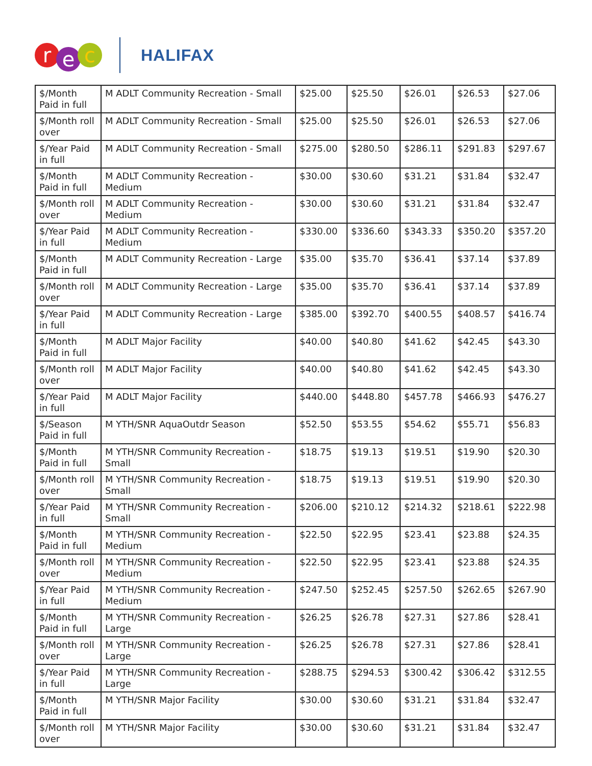r
e
c
HALIFAX
| $/Month Paid in full | M ADLT Community Recreation - Small | $25.00 | $25.50 | $26.01 | $26.53 | $27.06 |
| $/Month roll over | M ADLT Community Recreation - Small | $25.00 | $25.50 | $26.01 | $26.53 | $27.06 |
| $/Year Paid in full | M ADLT Community Recreation - Small | $275.00 | $280.50 | $286.11 | $291.83 | $297.67 |
| $/Month Paid in full | M ADLT Community Recreation - Medium | $30.00 | $30.60 | $31.21 | $31.84 | $32.47 |
| $/Month roll over | M ADLT Community Recreation - Medium | $30.00 | $30.60 | $31.21 | $31.84 | $32.47 |
| $/Year Paid in full | M ADLT Community Recreation - Medium | $330.00 | $336.60 | $343.33 | $350.20 | $357.20 |
| $/Month Paid in full | M ADLT Community Recreation - Large | $35.00 | $35.70 | $36.41 | $37.14 | $37.89 |
| $/Month roll over | M ADLT Community Recreation - Large | $35.00 | $35.70 | $36.41 | $37.14 | $37.89 |
| $/Year Paid in full | M ADLT Community Recreation - Large | $385.00 | $392.70 | $400.55 | $408.57 | $416.74 |
| $/Month Paid in full | M ADLT Major Facility | $40.00 | $40.80 | $41.62 | $42.45 | $43.30 |
| $/Month roll over | M ADLT Major Facility | $40.00 | $40.80 | $41.62 | $42.45 | $43.30 |
| $/Year Paid in full | M ADLT Major Facility | $440.00 | $448.80 | $457.78 | $466.93 | $476.27 |
| $/Season Paid in full | M YTH/SNR AquaOutdr Season | $52.50 | $53.55 | $54.62 | $55.71 | $56.83 |
| $/Month Paid in full | M YTH/SNR Community Recreation - Small | $18.75 | $19.13 | $19.51 | $19.90 | $20.30 |
| $/Month roll over | M YTH/SNR Community Recreation - Small | $18.75 | $19.13 | $19.51 | $19.90 | $20.30 |
| $/Year Paid in full | M YTH/SNR Community Recreation - Small | $206.00 | $210.12 | $214.32 | $218.61 | $222.98 |
| $/Month Paid in full | M YTH/SNR Community Recreation - Medium | $22.50 | $22.95 | $23.41 | $23.88 | $24.35 |
| $/Month roll over | M YTH/SNR Community Recreation - Medium | $22.50 | $22.95 | $23.41 | $23.88 | $24.35 |
| $/Year Paid in full | M YTH/SNR Community Recreation - Medium | $247.50 | $252.45 | $257.50 | $262.65 | $267.90 |
| $/Month Paid in full | M YTH/SNR Community Recreation - Large | $26.25 | $26.78 | $27.31 | $27.86 | $28.41 |
| $/Month roll over | M YTH/SNR Community Recreation - Large | $26.25 | $26.78 | $27.31 | $27.86 | $28.41 |
| $/Year Paid in full | M YTH/SNR Community Recreation - Large | $288.75 | $294.53 | $300.42 | $306.42 | $312.55 |
| $/Month Paid in full | M YTH/SNR Major Facility | $30.00 | $30.60 | $31.21 | $31.84 | $32.47 |
| $/Month roll over | M YTH/SNR Major Facility | $30.00 | $30.60 | $31.21 | $31.84 | $32.47 |